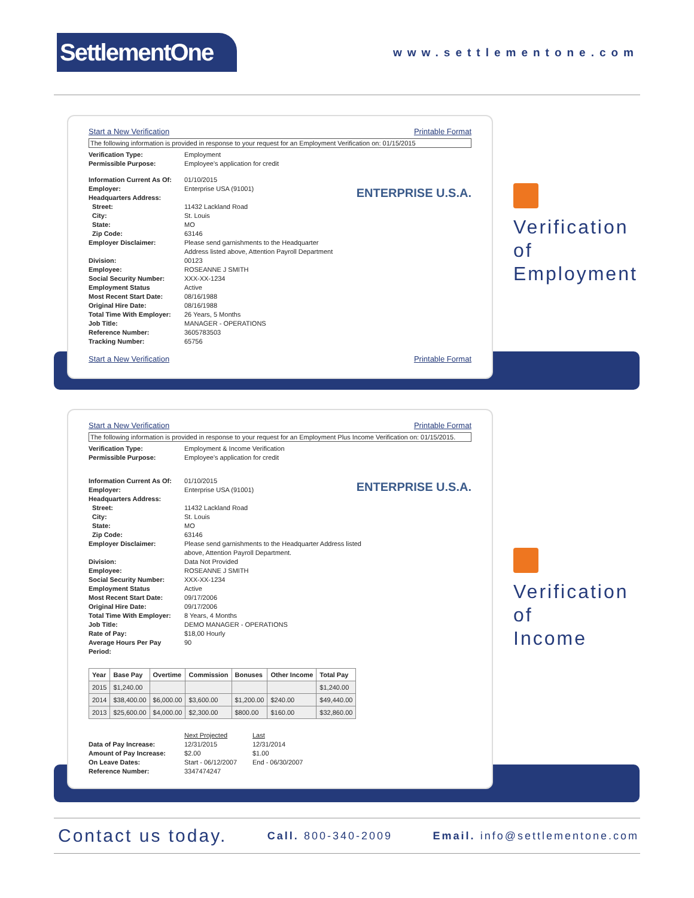SettlementOne
www.settlementone.com
Start a New Verification Printable Format
The following information is provided in response to your request for an Employment Verification on: 01/15/2015
ENTERPRISE U.S.A.
Verification Type: Employment
Permissible Purpose: Employee's application for credit
Information Current As Of: 01/10/2015
Employer: Enterprise USA (91001)
Headquarters Address:
Street: 11432 Lackland Road
City: St. Louis
State: MO
Zip Code: 63146
Employer Disclaimer: Please send garnishments to the Headquarter
Address listed above, Attention Payroll Department
Division: 00123
Employee: ROSEANNE J SMITH
Social Security Number: XXX-XX-1234
Employment Status Active
Most Recent Start Date: 08/16/1988
Original Hire Date: 08/16/1988
Total Time With Employer: 26 Years, 5 Months
Job Title: MANAGER - OPERATIONS
Reference Number: 3605783503
Tracking Number: 65756
Start a New Verification Printable Format
Verification
of
Employment
Start a New Verification Printable Format
The following information is provided in response to your request for an Employment Plus Income Verification on: 01/15/2015.
ENTERPRISE U.S.A.
Verification Type: Employment & Income Verification
Permissible Purpose: Employee's application for credit
Information Current As Of: 01/10/2015
Employer: Enterprise USA (91001)
Headquarters Address:
Street: 11432 Lackland Road
City: St. Louis
State: MO
Zip Code: 63146
Employer Disclaimer: Please send garnishments to the Headquarter Address listed
above, Attention Payroll Department.
Division: Data Not Provided
Employee: ROSEANNE J SMITH
Social Security Number: XXX-XX-1234
Employment Status Active
Most Recent Start Date: 09/17/2006
Original Hire Date: 09/17/2006
Total Time With Employer: 8 Years, 4 Months
Job Title: DEMO MANAGER - OPERATIONS
Rate of Pay: $18,00 Hourly
Average Hours Per Pay Period: 90
| Year | Base Pay | Overtime | Commission | Bonuses | Other Income | Total Pay |
| --- | --- | --- | --- | --- | --- | --- |
| 2015 | $1,240.00 | | | | | $1,240.00 |
| 2014 | $38,400.00 | $6,000.00 | $3,600.00 | $1,200.00 | $240.00 | $49,440.00 |
| 2013 | $25,600.00 | $4,000.00 | $2,300.00 | $800.00 | $160.00 | $32,860.00 |
Next Projected Last
Data of Pay Increase: 12/31/2015 12/31/2014
Amount of Pay Increase: $2.00 $1.00
On Leave Dates: Start - 06/12/2007 End - 06/30/2007
Reference Number: 3347474247
Verification
of
Income
Contact us today. Call. 800-340-2009 Email. info@settlementone.com